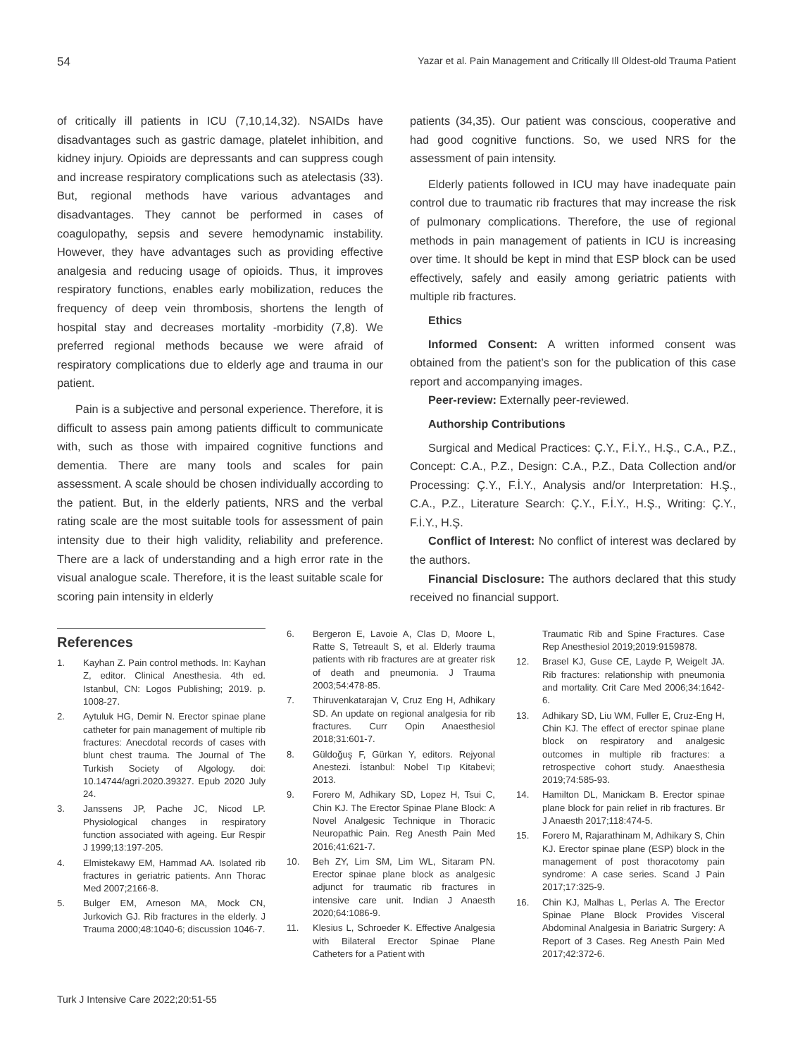54 Yazar et al. Pain Management and Critically Ill Oldest-old Trauma Patient
of critically ill patients in ICU (7,10,14,32). NSAIDs have disadvantages such as gastric damage, platelet inhibition, and kidney injury. Opioids are depressants and can suppress cough and increase respiratory complications such as atelectasis (33). But, regional methods have various advantages and disadvantages. They cannot be performed in cases of coagulopathy, sepsis and severe hemodynamic instability. However, they have advantages such as providing effective analgesia and reducing usage of opioids. Thus, it improves respiratory functions, enables early mobilization, reduces the frequency of deep vein thrombosis, shortens the length of hospital stay and decreases mortality -morbidity (7,8). We preferred regional methods because we were afraid of respiratory complications due to elderly age and trauma in our patient.
Pain is a subjective and personal experience. Therefore, it is difficult to assess pain among patients difficult to communicate with, such as those with impaired cognitive functions and dementia. There are many tools and scales for pain assessment. A scale should be chosen individually according to the patient. But, in the elderly patients, NRS and the verbal rating scale are the most suitable tools for assessment of pain intensity due to their high validity, reliability and preference. There are a lack of understanding and a high error rate in the visual analogue scale. Therefore, it is the least suitable scale for scoring pain intensity in elderly
patients (34,35). Our patient was conscious, cooperative and had good cognitive functions. So, we used NRS for the assessment of pain intensity.
Elderly patients followed in ICU may have inadequate pain control due to traumatic rib fractures that may increase the risk of pulmonary complications. Therefore, the use of regional methods in pain management of patients in ICU is increasing over time. It should be kept in mind that ESP block can be used effectively, safely and easily among geriatric patients with multiple rib fractures.
Ethics
Informed Consent: A written informed consent was obtained from the patient’s son for the publication of this case report and accompanying images.
Peer-review: Externally peer-reviewed.
Authorship Contributions
Surgical and Medical Practices: Ç.Y., F.İ.Y., H.Ş., C.A., P.Z., Concept: C.A., P.Z., Design: C.A., P.Z., Data Collection and/or Processing: Ç.Y., F.İ.Y., Analysis and/or Interpretation: H.Ş., C.A., P.Z., Literature Search: Ç.Y., F.İ.Y., H.Ş., Writing: Ç.Y., F.İ.Y., H.Ş.
Conflict of Interest: No conflict of interest was declared by the authors.
Financial Disclosure: The authors declared that this study received no financial support.
References
1. Kayhan Z. Pain control methods. In: Kayhan Z, editor. Clinical Anesthesia. 4th ed. Istanbul, CN: Logos Publishing; 2019. p. 1008-27.
2. Aytuluk HG, Demir N. Erector spinae plane catheter for pain management of multiple rib fractures: Anecdotal records of cases with blunt chest trauma. The Journal of The Turkish Society of Algology. doi: 10.14744/agri.2020.39327. Epub 2020 July 24.
3. Janssens JP, Pache JC, Nicod LP. Physiological changes in respiratory function associated with ageing. Eur Respir J 1999;13:197-205.
4. Elmistekawy EM, Hammad AA. Isolated rib fractures in geriatric patients. Ann Thorac Med 2007;2166-8.
5. Bulger EM, Arneson MA, Mock CN, Jurkovich GJ. Rib fractures in the elderly. J Trauma 2000;48:1040-6; discussion 1046-7.
6. Bergeron E, Lavoie A, Clas D, Moore L, Ratte S, Tetreault S, et al. Elderly trauma patients with rib fractures are at greater risk of death and pneumonia. J Trauma 2003;54:478-85.
7. Thiruvenkatarajan V, Cruz Eng H, Adhikary SD. An update on regional analgesia for rib fractures. Curr Opin Anaesthesiol 2018;31:601-7.
8. Güldoğuş F, Gürkan Y, editors. Rejyonal Anestezi. İstanbul: Nobel Tıp Kitabevi; 2013.
9. Forero M, Adhikary SD, Lopez H, Tsui C, Chin KJ. The Erector Spinae Plane Block: A Novel Analgesic Technique in Thoracic Neuropathic Pain. Reg Anesth Pain Med 2016;41:621-7.
10. Beh ZY, Lim SM, Lim WL, Sitaram PN. Erector spinae plane block as analgesic adjunct for traumatic rib fractures in intensive care unit. Indian J Anaesth 2020;64:1086-9.
11. Klesius L, Schroeder K. Effective Analgesia with Bilateral Erector Spinae Plane Catheters for a Patient with
Traumatic Rib and Spine Fractures. Case Rep Anesthesiol 2019;2019:9159878.
12. Brasel KJ, Guse CE, Layde P, Weigelt JA. Rib fractures: relationship with pneumonia and mortality. Crit Care Med 2006;34:1642-6.
13. Adhikary SD, Liu WM, Fuller E, Cruz-Eng H, Chin KJ. The effect of erector spinae plane block on respiratory and analgesic outcomes in multiple rib fractures: a retrospective cohort study. Anaesthesia 2019;74:585-93.
14. Hamilton DL, Manickam B. Erector spinae plane block for pain relief in rib fractures. Br J Anaesth 2017;118:474-5.
15. Forero M, Rajarathinam M, Adhikary S, Chin KJ. Erector spinae plane (ESP) block in the management of post thoracotomy pain syndrome: A case series. Scand J Pain 2017;17:325-9.
16. Chin KJ, Malhas L, Perlas A. The Erector Spinae Plane Block Provides Visceral Abdominal Analgesia in Bariatric Surgery: A Report of 3 Cases. Reg Anesth Pain Med 2017;42:372-6.
Turk J Intensive Care 2022;20:51-55